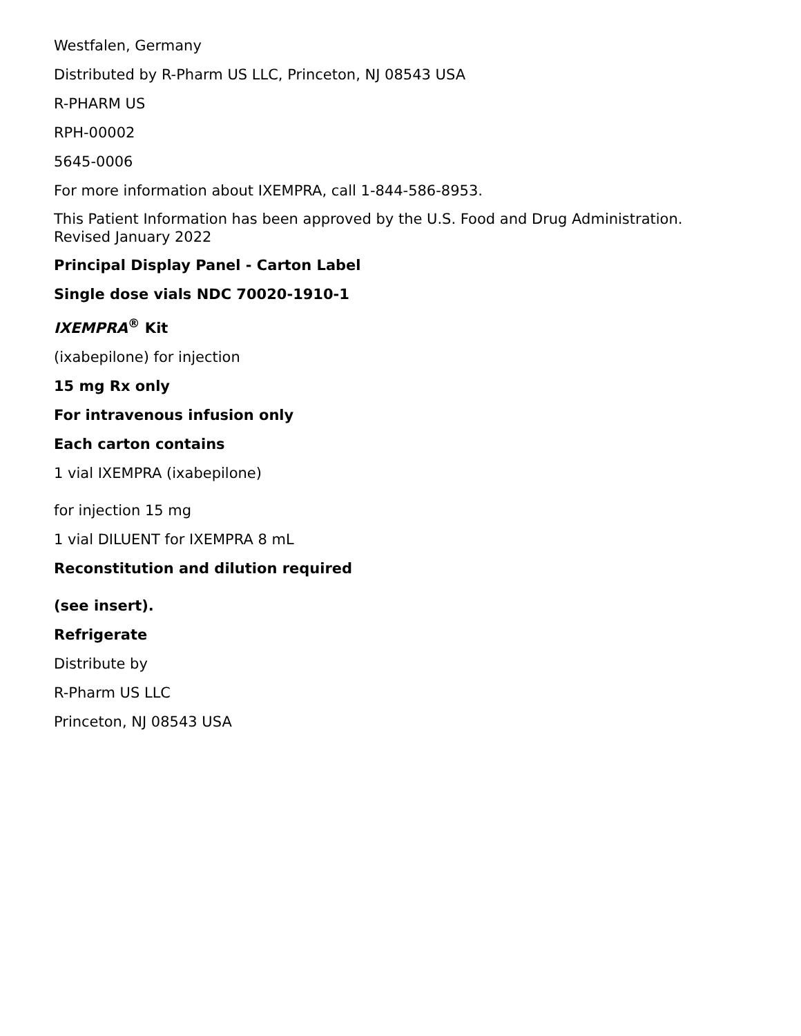Westfalen, Germany
Distributed by R-Pharm US LLC, Princeton, NJ 08543 USA
R-PHARM US
RPH-00002
5645-0006
For more information about IXEMPRA, call 1-844-586-8953.
This Patient Information has been approved by the U.S. Food and Drug Administration.
Revised January 2022
Principal Display Panel - Carton Label
Single dose vials NDC 70020-1910-1
IXEMPRA<sup>®</sup> Kit
(ixabepilone) for injection
15 mg Rx only
For intravenous infusion only
Each carton contains
1 vial IXEMPRA (ixabepilone)
for injection 15 mg
1 vial DILUENT for IXEMPRA 8 mL
Reconstitution and dilution required
(see insert).
Refrigerate
Distribute by
R-Pharm US LLC
Princeton, NJ 08543 USA